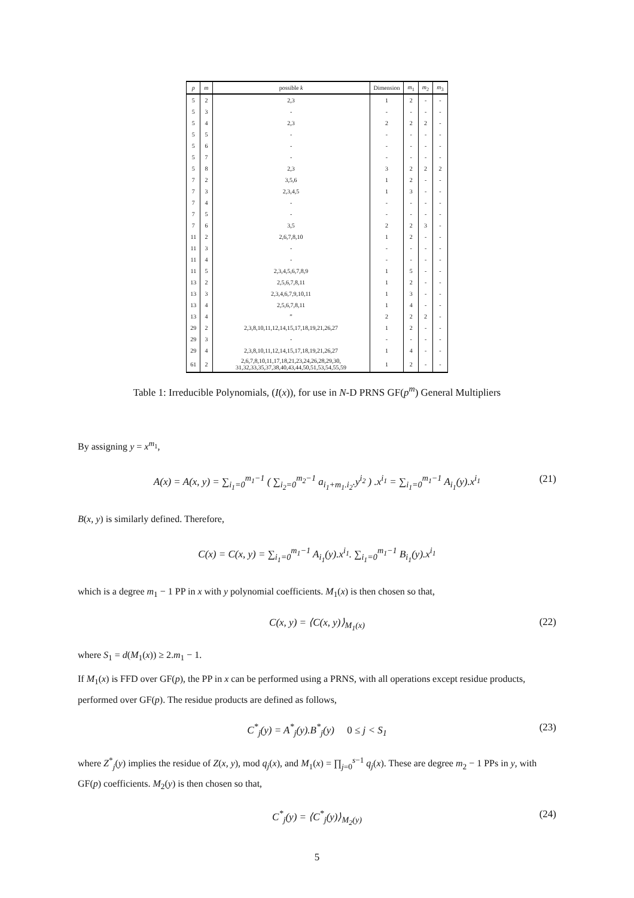| p | m | possible k | Dimension | m<sub>1</sub> | m<sub>2</sub> | m<sub>3</sub> |
| --- | --- | --- | --- | --- | --- | --- |
| 5 | 2 | 2,3 | 1 | 2 | - | - |
| 5 | 3 | - | - | - | - | - |
| 5 | 4 | 2,3 | 2 | 2 | 2 | - |
| 5 | 5 | - | - | - | - | - |
| 5 | 6 | - | - | - | - | - |
| 5 | 7 | - | - | - | - | - |
| 5 | 8 | 2,3 | 3 | 2 | 2 | 2 |
| 7 | 2 | 3,5,6 | 1 | 2 | - | - |
| 7 | 3 | 2,3,4,5 | 1 | 3 | - | - |
| 7 | 4 | - | - | - | - | - |
| 7 | 5 | - | - | - | - | - |
| 7 | 6 | 3,5 | 2 | 2 | 3 | - |
| 11 | 2 | 2,6,7,8,10 | 1 | 2 | - | - |
| 11 | 3 | - | - | - | - | - |
| 11 | 4 | - | - | - | - | - |
| 11 | 5 | 2,3,4,5,6,7,8,9 | 1 | 5 | - | - |
| 13 | 2 | 2,5,6,7,8,11 | 1 | 2 | - | - |
| 13 | 3 | 2,3,4,6,7,9,10,11 | 1 | 3 | - | - |
| 13 | 4 | 2,5,6,7,8,11 | 1 | 4 | - | - |
| 13 | 4 | ” | 2 | 2 | 2 | - |
| 29 | 2 | 2,3,8,10,11,12,14,15,17,18,19,21,26,27 | 1 | 2 | - | - |
| 29 | 3 | - | - | - | - | - |
| 29 | 4 | 2,3,8,10,11,12,14,15,17,18,19,21,26,27 | 1 | 4 | - | - |
| 61 | 2 | 2,6,7,8,10,11,17,18,21,23,24,26,28,29,30, 31,32,33,35,37,38,40,43,44,50,51,53,54,55,59 | 1 | 2 | - | - |
Table 1: Irreducible Polynomials, (I(x)), for use in N-D PRNS GF(p<sup>m</sup>) General Multipliers
By assigning y = x<sup>m<sub>1</sub></sup>,
A(x) = A(x, y) = ∑<sub>i<sub>1</sub>=0</sub><sup>m<sub>1</sub>−1</sup> ( ∑<sub>i<sub>2</sub>=0</sub><sup>m<sub>2</sub>−1</sup> a<sub>i<sub>1</sub>+m<sub>1</sub>.i<sub>2</sub></sub>.y<sup>i<sub>2</sub></sup> ) .x<sup>i<sub>1</sub></sup> = ∑<sub>i<sub>1</sub>=0</sub><sup>m<sub>1</sub>−1</sup> A<sub>i<sub>1</sub></sub>(y).x<sup>i<sub>1</sub></sup> (21)
B(x, y) is similarly defined. Therefore,
C(x) = C(x, y) = ∑<sub>i<sub>1</sub>=0</sub><sup>m<sub>1</sub>−1</sup> A<sub>i<sub>1</sub></sub>(y).x<sup>i<sub>1</sub></sup>. ∑<sub>i<sub>1</sub>=0</sub><sup>m<sub>1</sub>−1</sup> B<sub>i<sub>1</sub></sub>(y).x<sup>i<sub>1</sub></sup>
which is a degree m<sub>1</sub> − 1 PP in x with y polynomial coefficients. M<sub>1</sub>(x) is then chosen so that,
C(x, y) = ⟨C(x, y)⟩<sub>M<sub>1</sub>(x)</sub> (22)
where S<sub>1</sub> = d(M<sub>1</sub>(x)) ≥ 2.m<sub>1</sub> − 1.
If M<sub>1</sub>(x) is FFD over GF(p), the PP in x can be performed using a PRNS, with all operations except residue products, performed over GF(p). The residue products are defined as follows,
C<sup>*</sup><sub>j</sub>(y) = A<sup>*</sup><sub>j</sub>(y).B<sup>*</sup><sub>j</sub>(y) 0 ≤ j < S<sub>1</sub> (23)
where Z<sup>*</sup><sub>j</sub>(y) implies the residue of Z(x, y), mod q<sub>j</sub>(x), and M<sub>1</sub>(x) = ∏<sub>j=0</sub><sup>s−1</sup> q<sub>j</sub>(x). These are degree m<sub>2</sub> − 1 PPs in y, with GF(p) coefficients. M<sub>2</sub>(y) is then chosen so that,
C<sup>*</sup><sub>j</sub>(y) = ⟨C<sup>*</sup><sub>j</sub>(y)⟩<sub>M<sub>2</sub>(y)</sub> (24)
5